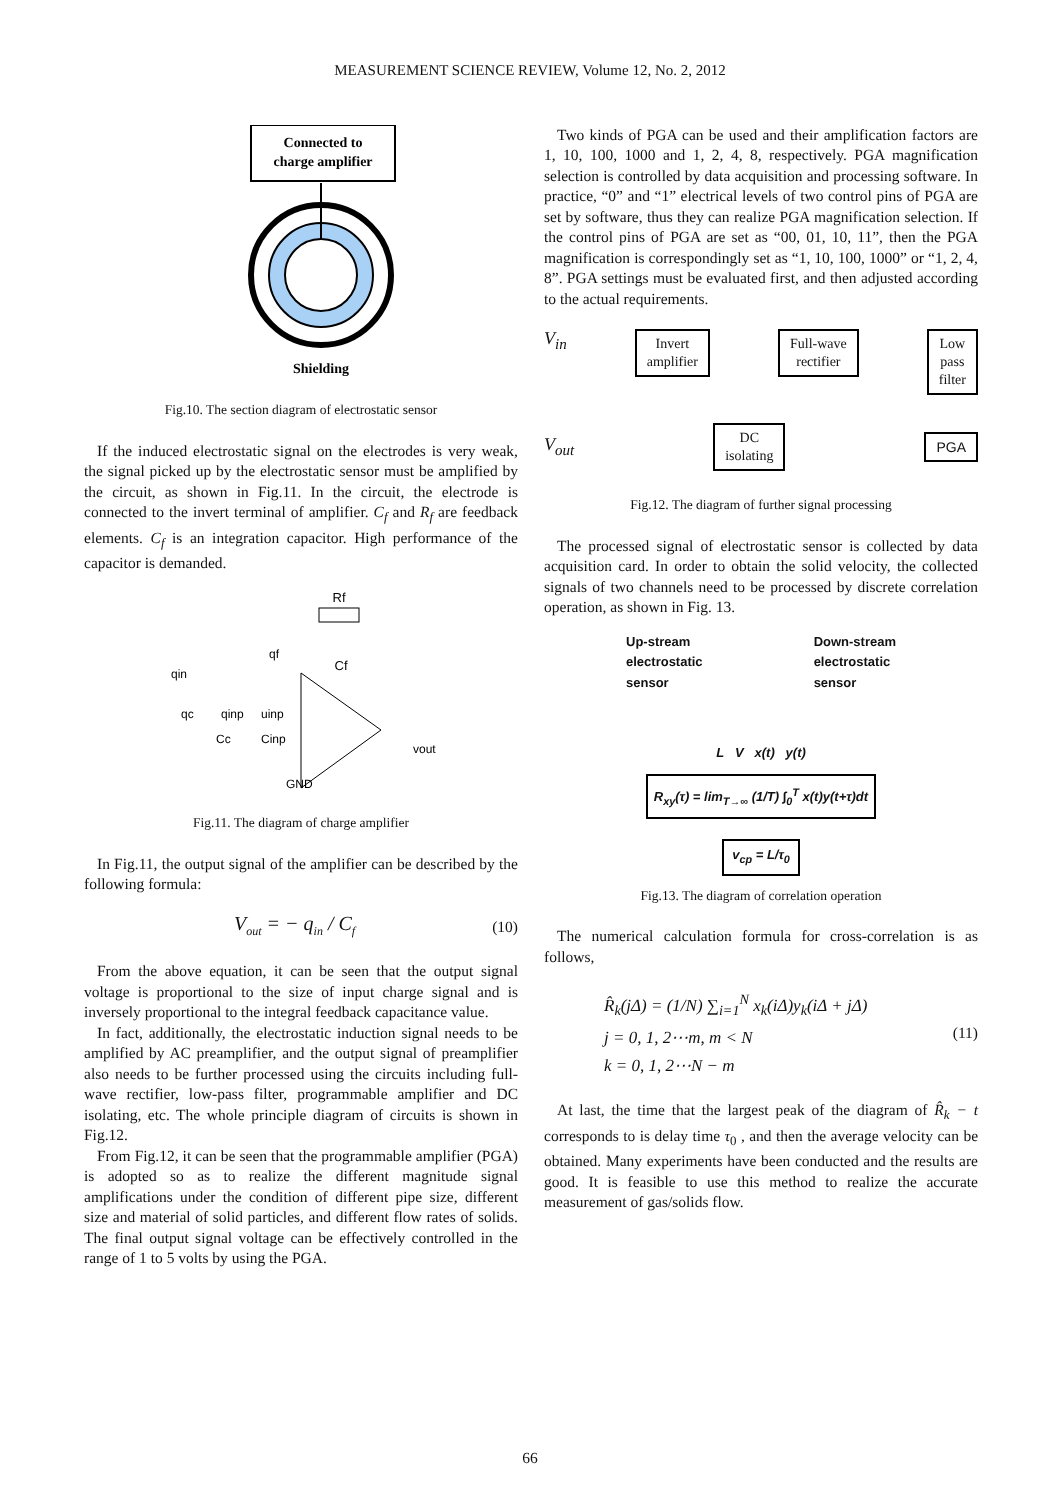MEASUREMENT SCIENCE REVIEW, Volume 12, No. 2, 2012
Connected to
charge amplifier
Shielding
Fig.10. The section diagram of electrostatic sensor
If the induced electrostatic signal on the electrodes is very weak, the signal picked up by the electrostatic sensor must be amplified by the circuit, as shown in Fig.11. In the circuit, the electrode is connected to the invert terminal of amplifier. C<sub>f</sub> and R<sub>f</sub> are feedback elements. C<sub>f</sub> is an integration capacitor. High performance of the capacitor is demanded.
Rf
Cf
qin
qc
qinp
uinp
Cc
Cinp
qf
vout
GND
Fig.11. The diagram of charge amplifier
In Fig.11, the output signal of the amplifier can be described by the following formula:
V<sub>out</sub> = − q<sub>in</sub> / C<sub>f</sub> (10)
From the above equation, it can be seen that the output signal voltage is proportional to the size of input charge signal and is inversely proportional to the integral feedback capacitance value.
In fact, additionally, the electrostatic induction signal needs to be amplified by AC preamplifier, and the output signal of preamplifier also needs to be further processed using the circuits including full-wave rectifier, low-pass filter, programmable amplifier and DC isolating, etc. The whole principle diagram of circuits is shown in Fig.12.
From Fig.12, it can be seen that the programmable amplifier (PGA) is adopted so as to realize the different magnitude signal amplifications under the condition of different pipe size, different size and material of solid particles, and different flow rates of solids. The final output signal voltage can be effectively controlled in the range of 1 to 5 volts by using the PGA.
Two kinds of PGA can be used and their amplification factors are 1, 10, 100, 1000 and 1, 2, 4, 8, respectively. PGA magnification selection is controlled by data acquisition and processing software. In practice, “0” and “1” electrical levels of two control pins of PGA are set by software, thus they can realize PGA magnification selection. If the control pins of PGA are set as “00, 01, 10, 11”, then the PGA magnification is correspondingly set as “1, 10, 100, 1000” or “1, 2, 4, 8”. PGA settings must be evaluated first, and then adjusted according to the actual requirements.
V<sub>in</sub>
Invert
amplifier
Full-wave
rectifier
Low
pass
filter
V<sub>out</sub>
DC
isolating
PGA
Fig.12. The diagram of further signal processing
The processed signal of electrostatic sensor is collected by data acquisition card. In order to obtain the solid velocity, the collected signals of two channels need to be processed by discrete correlation operation, as shown in Fig. 13.
Up-stream
electrostatic
sensor Down-stream
electrostatic
sensor
L V x(t) y(t)
R<sub>xy</sub>(τ) = lim<sub>T→∞</sub> (1/T) ∫<sub>0</sub><sup>T</sup> x(t)y(t+τ)dt
v<sub>cp</sub> = L/τ<sub>0</sub>
Fig.13. The diagram of correlation operation
The numerical calculation formula for cross-correlation is as follows,
R̂<sub>k</sub>(jΔ) = (1/N) ∑<sub>i=1</sub><sup>N</sup> x<sub>k</sub>(iΔ)y<sub>k</sub>(iΔ + jΔ)
j = 0, 1, 2⋯m, m < N
k = 0, 1, 2⋯N − m (11)
At last, the time that the largest peak of the diagram of R̂<sub>k</sub> − t corresponds to is delay time τ<sub>0</sub> , and then the average velocity can be obtained. Many experiments have been conducted and the results are good. It is feasible to use this method to realize the accurate measurement of gas/solids flow.
66